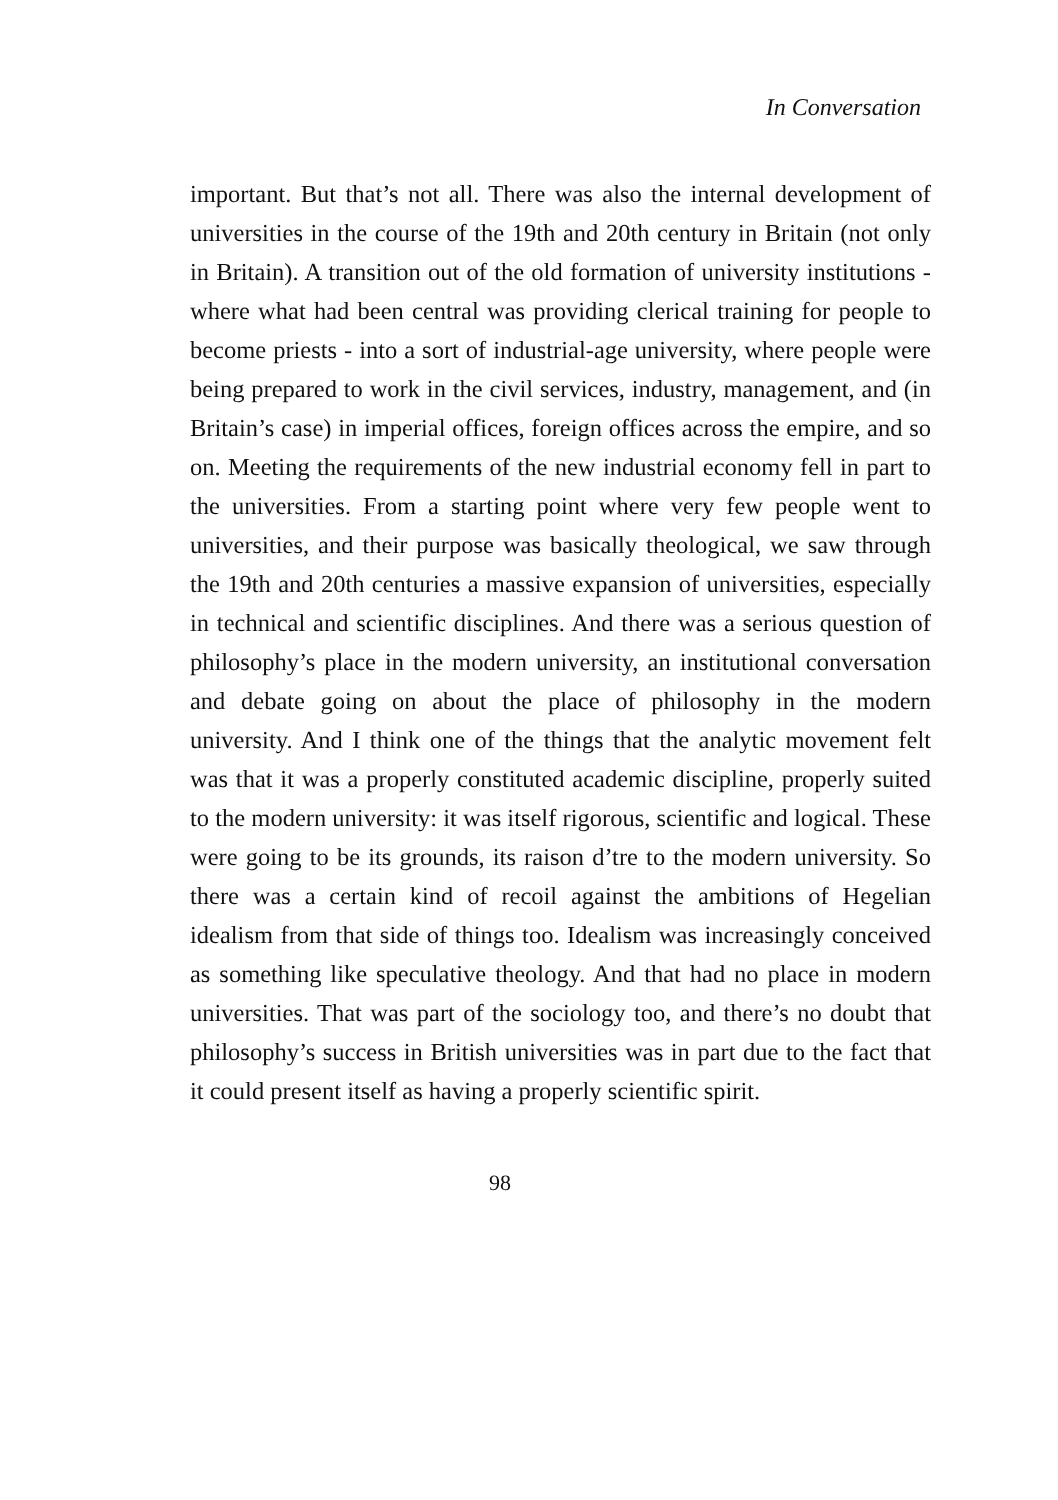In Conversation
important. But that’s not all. There was also the internal development of universities in the course of the 19th and 20th century in Britain (not only in Britain). A transition out of the old formation of university institutions - where what had been central was providing clerical training for people to become priests - into a sort of industrial-age university, where people were being prepared to work in the civil services, industry, management, and (in Britain’s case) in imperial offices, foreign offices across the empire, and so on. Meeting the requirements of the new industrial economy fell in part to the universities. From a starting point where very few people went to universities, and their purpose was basically theological, we saw through the 19th and 20th centuries a massive expansion of universities, especially in technical and scientific disciplines. And there was a serious question of philosophy’s place in the modern university, an institutional conversation and debate going on about the place of philosophy in the modern university. And I think one of the things that the analytic movement felt was that it was a properly constituted academic discipline, properly suited to the modern university: it was itself rigorous, scientific and logical. These were going to be its grounds, its raison d’tre to the modern university. So there was a certain kind of recoil against the ambitions of Hegelian idealism from that side of things too. Idealism was increasingly conceived as something like speculative theology. And that had no place in modern universities. That was part of the sociology too, and there’s no doubt that philosophy’s success in British universities was in part due to the fact that it could present itself as having a properly scientific spirit.
98